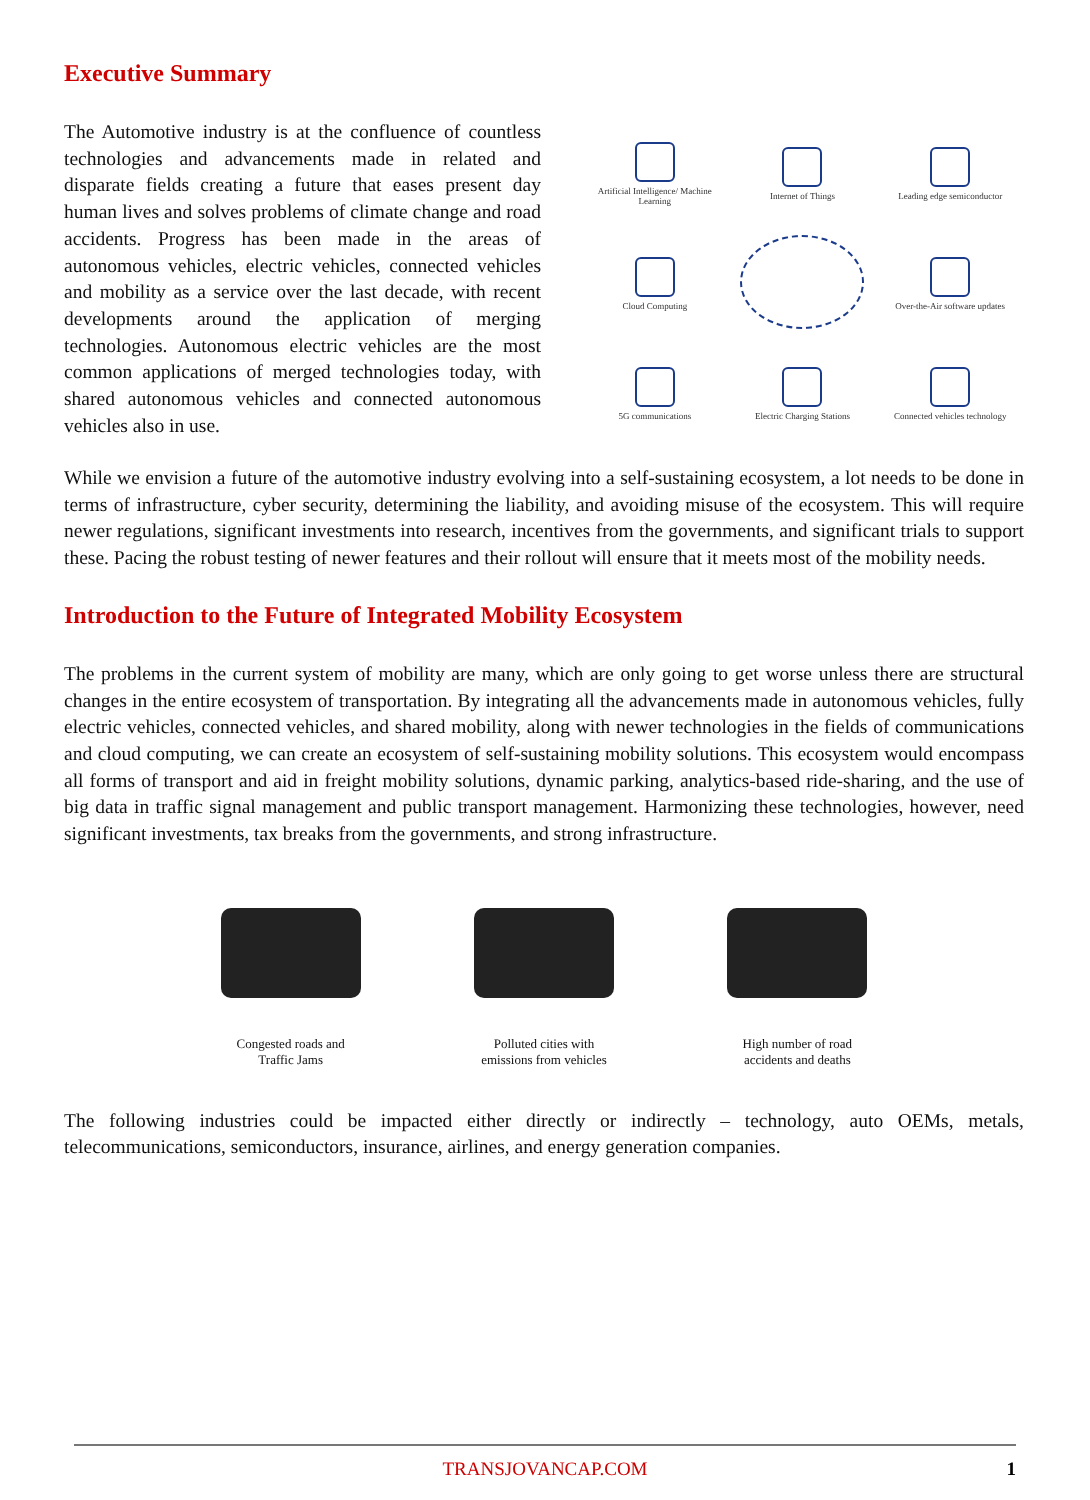Executive Summary
The Automotive industry is at the confluence of countless technologies and advancements made in related and disparate fields creating a future that eases present day human lives and solves problems of climate change and road accidents. Progress has been made in the areas of autonomous vehicles, electric vehicles, connected vehicles and mobility as a service over the last decade, with recent developments around the application of merging technologies. Autonomous electric vehicles are the most common applications of merged technologies today, with shared autonomous vehicles and connected autonomous vehicles also in use.
Artificial Intelligence/ Machine Learning
Internet of Things
Leading edge semiconductor
Cloud Computing
Over-the-Air software updates
5G communications
Electric Charging Stations
Connected vehicles technology
While we envision a future of the automotive industry evolving into a self-sustaining ecosystem, a lot needs to be done in terms of infrastructure, cyber security, determining the liability, and avoiding misuse of the ecosystem. This will require newer regulations, significant investments into research, incentives from the governments, and significant trials to support these. Pacing the robust testing of newer features and their rollout will ensure that it meets most of the mobility needs.
Introduction to the Future of Integrated Mobility Ecosystem
The problems in the current system of mobility are many, which are only going to get worse unless there are structural changes in the entire ecosystem of transportation. By integrating all the advancements made in autonomous vehicles, fully electric vehicles, connected vehicles, and shared mobility, along with newer technologies in the fields of communications and cloud computing, we can create an ecosystem of self-sustaining mobility solutions. This ecosystem would encompass all forms of transport and aid in freight mobility solutions, dynamic parking, analytics-based ride-sharing, and the use of big data in traffic signal management and public transport management. Harmonizing these technologies, however, need significant investments, tax breaks from the governments, and strong infrastructure.
Congested roads and
Traffic Jams
Polluted cities with
emissions from vehicles
High number of road
accidents and deaths
The following industries could be impacted either directly or indirectly – technology, auto OEMs, metals, telecommunications, semiconductors, insurance, airlines, and energy generation companies.
TRANSJOVANCAP.COM 1